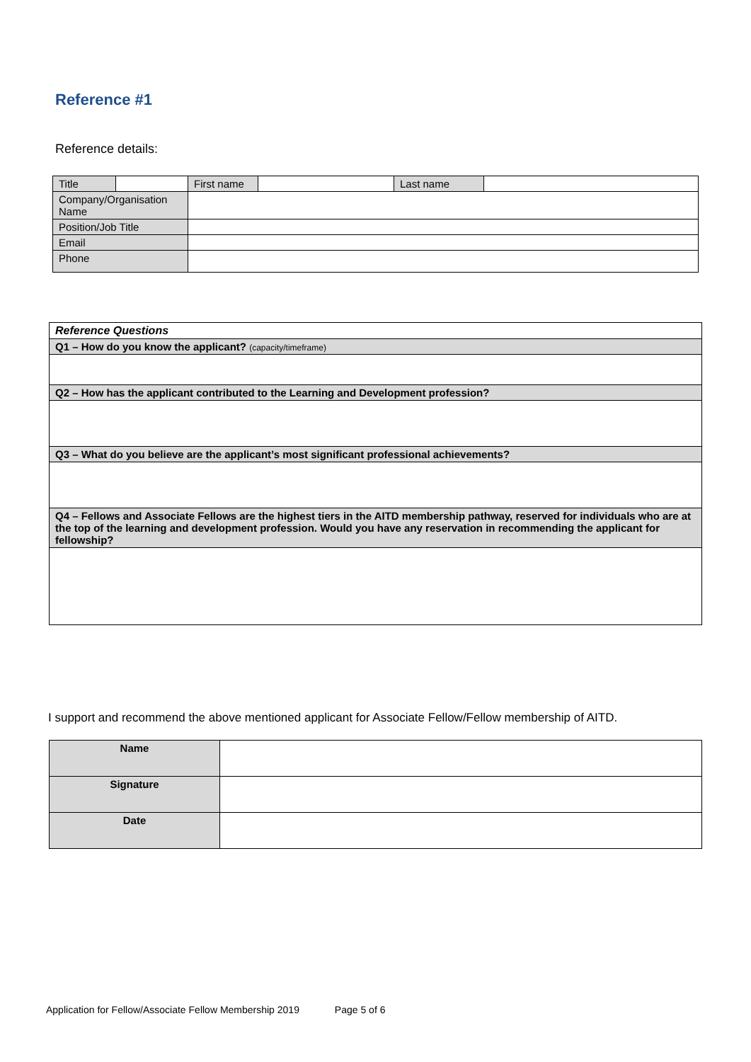Reference #1
Reference details:
| Title | | First name | | Last name | |
| Company/Organisation Name | | | | | |
| Position/Job Title | | | | | |
| Email | | | | | |
| Phone | | | | | |
| Reference Questions |
| Q1 – How do you know the applicant? (capacity/timeframe) |
| Q2 – How has the applicant contributed to the Learning and Development profession? |
| Q3 – What do you believe are the applicant’s most significant professional achievements? |
| Q4 – Fellows and Associate Fellows are the highest tiers in the AITD membership pathway, reserved for individuals who are at the top of the learning and development profession. Would you have any reservation in recommending the applicant for fellowship? |
I support and recommend the above mentioned applicant for Associate Fellow/Fellow membership of AITD.
| Name | |
| Signature | |
| Date | |
Application for Fellow/Associate Fellow Membership 2019 Page 5 of 6